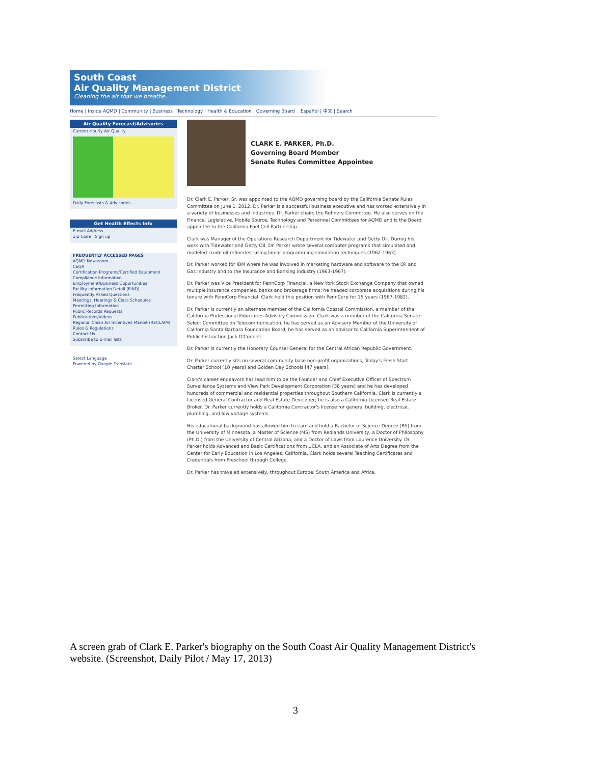South Coast
Air Quality Management District
Cleaning the air that we breathe...
Home | Inside AQMD | Community | Business | Technology | Health & Education | Governing Board Español | 中文 | Search
Air Quality Forecast/Advisories
Current Hourly Air Quality
Daily Forecasts & Advisories
Get Health Effects Info
E-mail Address
Zip Code Sign up
FREQUENTLY ACCESSED PAGES
AQMD Newsroom
CEQA
Certification Programs/Certified Equipment
Compliance Information
Employment/Business Opportunities
Facility Information Detail (FIND)
Frequently Asked Questions
Meetings, Hearings & Class Schedules
Permitting Information
Public Records Requests
Publications/Videos
Regional Clean Air Incentives Market (RECLAIM)
Rules & Regulations
Contact Us
Subscribe to E-mail lists
Select Language
Powered by Google Translate
CLARK E. PARKER, Ph.D.
Governing Board Member
Senate Rules Committee Appointee
Dr. Clark E. Parker, Sr. was appointed to the AQMD governing board by the California Senate Rules Committee on June 1, 2012. Dr. Parker is a successful business executive and has worked extensively in a variety of businesses and industries. Dr. Parker chairs the Refinery Committee. He also serves on the Finance, Legislative, Mobile Source, Technology and Personnel Committees for AQMD and is the Board appointee to the California Fuel Cell Partnership.
Clark was Manager of the Operations Research Department for Tidewater and Getty Oil. During his work with Tidewater and Getty Oil, Dr. Parker wrote several computer programs that simulated and modeled crude oil refineries, using linear programming simulation techniques (1962-1963).
Dr. Parker worked for IBM where he was involved in marketing hardware and software to the Oil and Gas Industry and to the Insurance and Banking industry (1963-1967).
Dr. Parker was Vice President for PennCorp Financial, a New York Stock Exchange Company that owned multiple insurance companies, banks and brokerage firms; he headed corporate acquisitions during his tenure with PennCorp Financial. Clark held this position with PennCorp for 15 years (1967-1982).
Dr. Parker is currently an alternate member of the California Coastal Commission, a member of the California Professional Fiduciaries Advisory Commission. Clark was a member of the California Senate Select Committee on Telecommunication; he has served as an Advisory Member of the University of California Santa Barbara Foundation Board; he has served as an advisor to California Superintendent of Public Instruction Jack O'Connell.
Dr. Parker is currently the Honorary Counsel General for the Central African Republic Government.
Dr. Parker currently sits on several community base non-profit organizations, Today's Fresh Start Charter School [10 years] and Golden Day Schools [47 years].
Clark's career endeavors has lead him to be the Founder and Chief Executive Officer of Spectrum Surveillance Systems and View Park Development Corporation [38 years] and he has developed hundreds of commercial and residential properties throughout Southern California. Clark is currently a Licensed General Contractor and Real Estate Developer; he is also a California Licensed Real Estate Broker. Dr. Parker currently holds a California Contractor's license for general building, electrical, plumbing, and low voltage systems.
His educational background has allowed him to earn and hold a Bachelor of Science Degree (BS) from the University of Minnesota, a Master of Science (MS) from Redlands University, a Doctor of Philosophy (Ph.D.) from the University of Central Arizona, and a Doctor of Laws from Laurence University. Dr. Parker holds Advanced and Basic Certifications from UCLA, and an Associate of Arts Degree from the Center for Early Education in Los Angeles, California. Clark holds several Teaching Certificates and Credentials from Preschool through College.
Dr. Parker has traveled extensively, throughout Europe, South America and Africa.
A screen grab of Clark E. Parker's biography on the South Coast Air Quality Management District's website. (Screenshot, Daily Pilot / May 17, 2013)
3